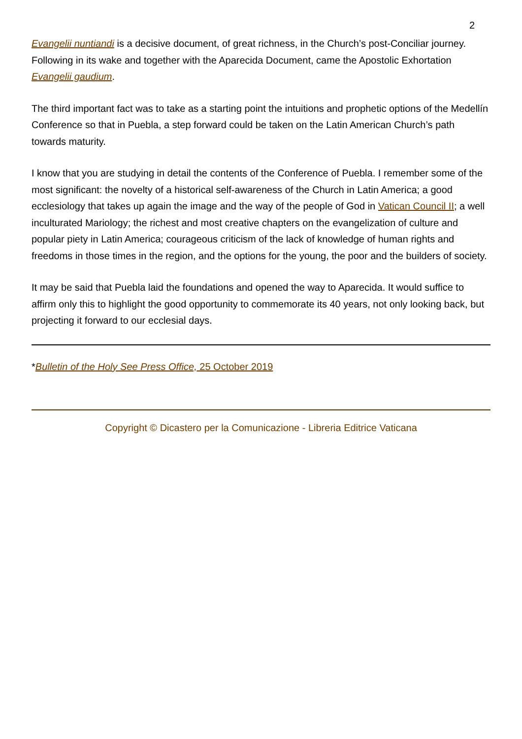2
Evangelii nuntiandi is a decisive document, of great richness, in the Church’s post-Conciliar journey. Following in its wake and together with the Aparecida Document, came the Apostolic Exhortation Evangelii gaudium.
The third important fact was to take as a starting point the intuitions and prophetic options of the Medellín Conference so that in Puebla, a step forward could be taken on the Latin American Church’s path towards maturity.
I know that you are studying in detail the contents of the Conference of Puebla. I remember some of the most significant: the novelty of a historical self-awareness of the Church in Latin America; a good ecclesiology that takes up again the image and the way of the people of God in Vatican Council II; a well inculturated Mariology; the richest and most creative chapters on the evangelization of culture and popular piety in Latin America; courageous criticism of the lack of knowledge of human rights and freedoms in those times in the region, and the options for the young, the poor and the builders of society.
It may be said that Puebla laid the foundations and opened the way to Aparecida. It would suffice to affirm only this to highlight the good opportunity to commemorate its 40 years, not only looking back, but projecting it forward to our ecclesial days.
*Bulletin of the Holy See Press Office, 25 October 2019
Copyright © Dicastero per la Comunicazione - Libreria Editrice Vaticana